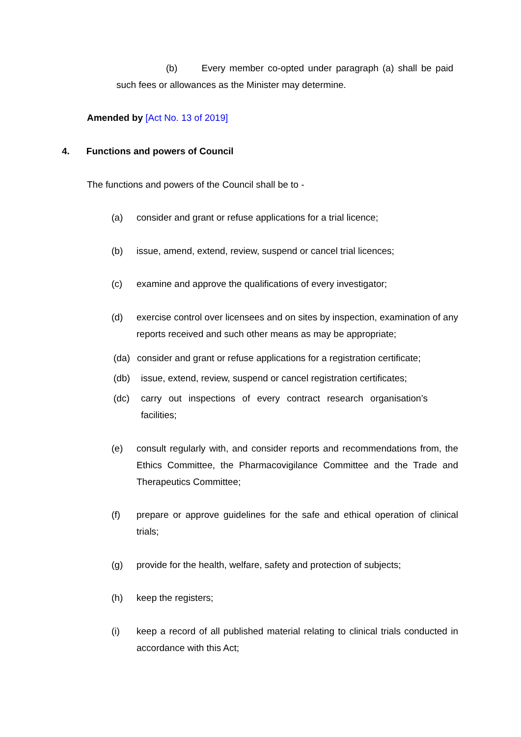(b) Every member co-opted under paragraph (a) shall be paid such fees or allowances as the Minister may determine.
Amended by [Act No. 13 of 2019]
4. Functions and powers of Council
The functions and powers of the Council shall be to -
(a) consider and grant or refuse applications for a trial licence;
(b) issue, amend, extend, review, suspend or cancel trial licences;
(c) examine and approve the qualifications of every investigator;
(d) exercise control over licensees and on sites by inspection, examination of any reports received and such other means as may be appropriate;
(da) consider and grant or refuse applications for a registration certificate;
(db) issue, extend, review, suspend or cancel registration certificates;
(dc) carry out inspections of every contract research organisation’s facilities;
(e) consult regularly with, and consider reports and recommendations from, the Ethics Committee, the Pharmacovigilance Committee and the Trade and Therapeutics Committee;
(f) prepare or approve guidelines for the safe and ethical operation of clinical trials;
(g) provide for the health, welfare, safety and protection of subjects;
(h) keep the registers;
(i) keep a record of all published material relating to clinical trials conducted in accordance with this Act;